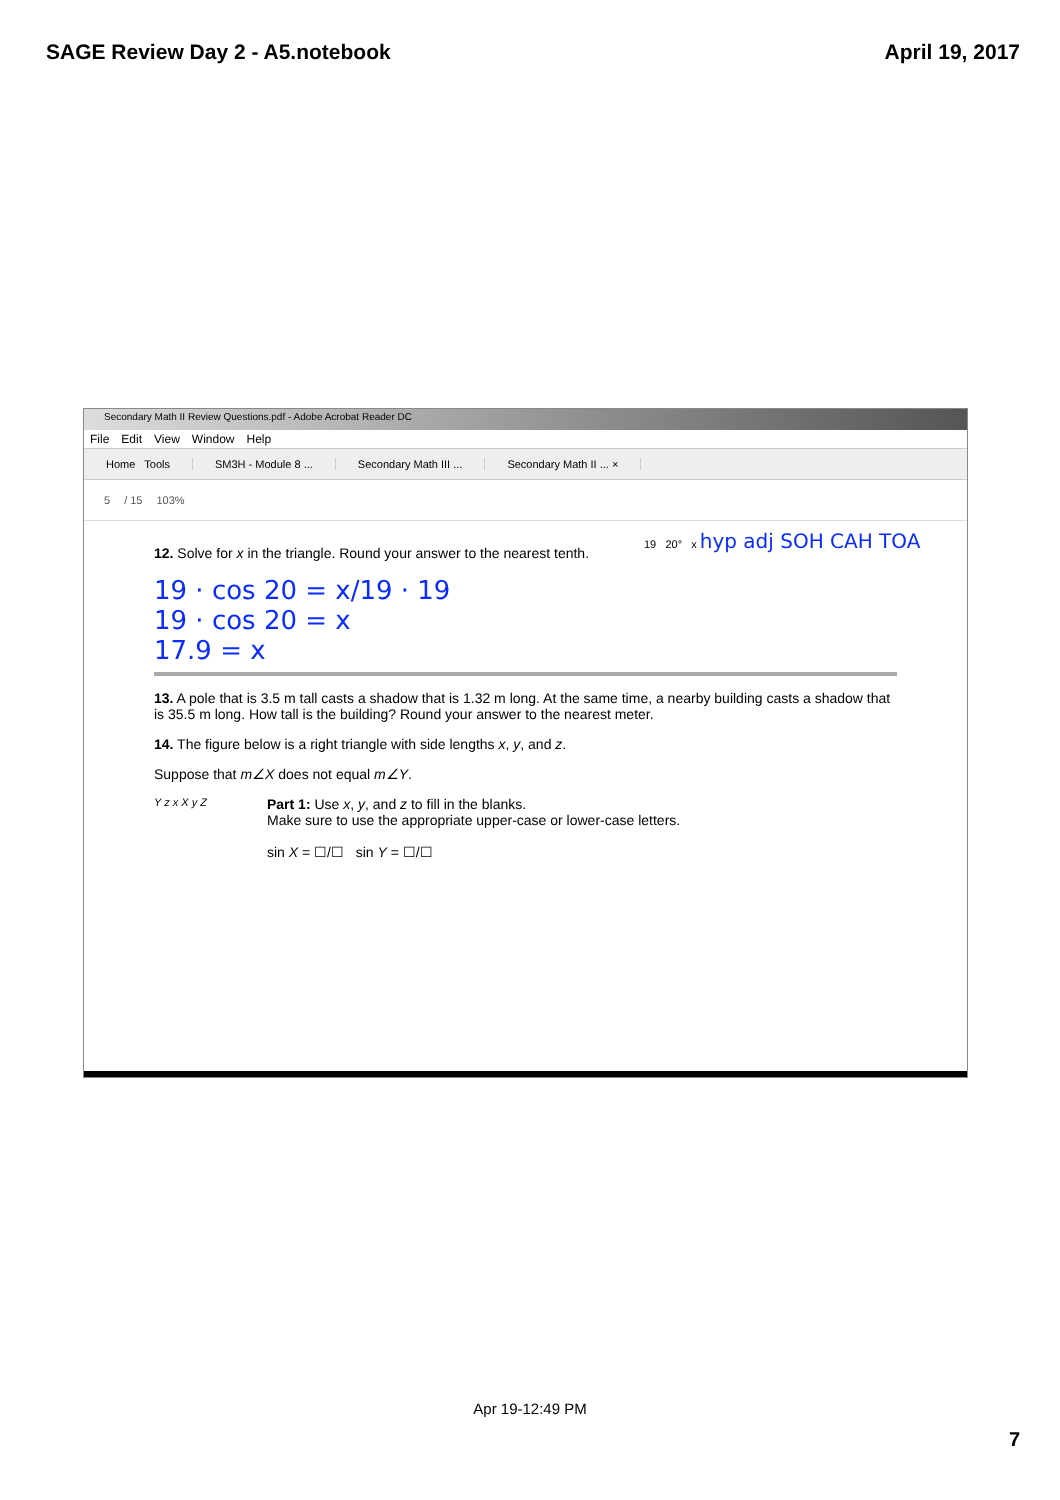SAGE Review Day 2 - A5.notebook April 19, 2017
Secondary Math II Review Questions.pdf - Adobe Acrobat Reader DC
File Edit View Window Help
Home Tools SM3H - Module 8 ... Secondary Math III ... Secondary Math II ... ×
5 / 15 103%
12. Solve for x in the triangle. Round your answer to the nearest tenth.
19 · cos 20 = x/19 · 19
19 · cos 20 = x
17.9 = x
19 20° x hyp adj SOH CAH TOA
13. A pole that is 3.5 m tall casts a shadow that is 1.32 m long. At the same time, a nearby building casts a shadow that is 35.5 m long. How tall is the building? Round your answer to the nearest meter.
14. The figure below is a right triangle with side lengths x, y, and z.
Suppose that m∠X does not equal m∠Y.
Y z x X y Z
Part 1: Use x, y, and z to fill in the blanks.
Make sure to use the appropriate upper-case or lower-case letters.
sin X = ☐/☐ sin Y = ☐/☐
Apr 19-12:49 PM
7